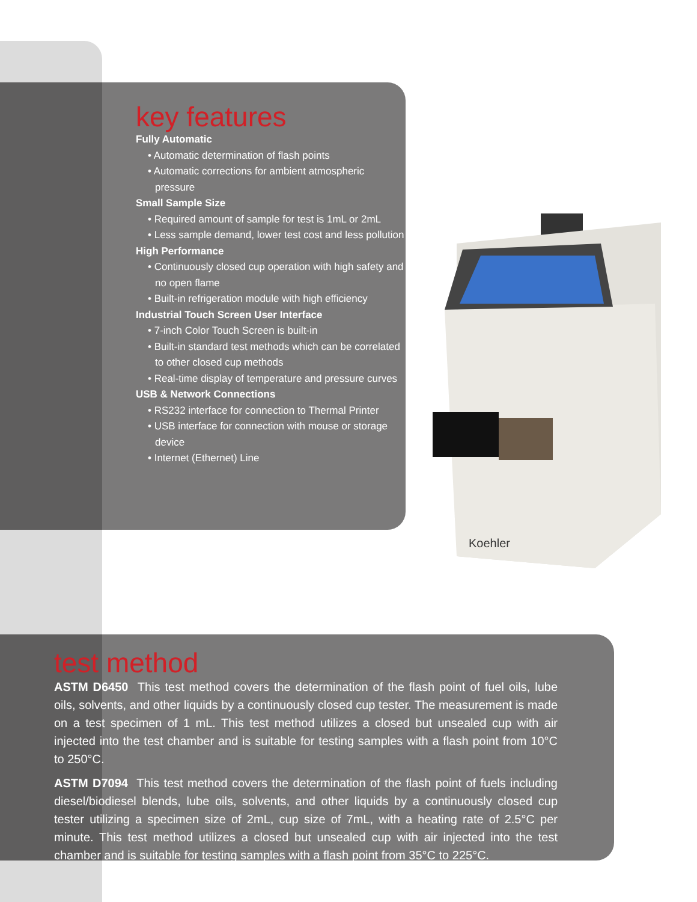key features
Fully Automatic
• Automatic determination of flash points
• Automatic corrections for ambient atmospheric pressure
Small Sample Size
• Required amount of sample for test is 1mL or 2mL
• Less sample demand, lower test cost and less pollution
High Performance
• Continuously closed cup operation with high safety and no open flame
• Built-in refrigeration module with high efficiency
Industrial Touch Screen User Interface
• 7-inch Color Touch Screen is built-in
• Built-in standard test methods which can be correlated to other closed cup methods
• Real-time display of temperature and pressure curves
USB & Network Connections
• RS232 interface for connection to Thermal Printer
• USB interface for connection with mouse or storage device
• Internet (Ethernet) Line
Koehler
test method
ASTM D6450 This test method covers the determination of the flash point of fuel oils, lube oils, solvents, and other liquids by a continuously closed cup tester. The measurement is made on a test specimen of 1 mL. This test method utilizes a closed but unsealed cup with air injected into the test chamber and is suitable for testing samples with a flash point from 10°C to 250°C.
ASTM D7094 This test method covers the determination of the flash point of fuels including diesel/biodiesel blends, lube oils, solvents, and other liquids by a continuously closed cup tester utilizing a specimen size of 2mL, cup size of 7mL, with a heating rate of 2.5°C per minute. This test method utilizes a closed but unsealed cup with air injected into the test chamber and is suitable for testing samples with a flash point from 35°C to 225°C.